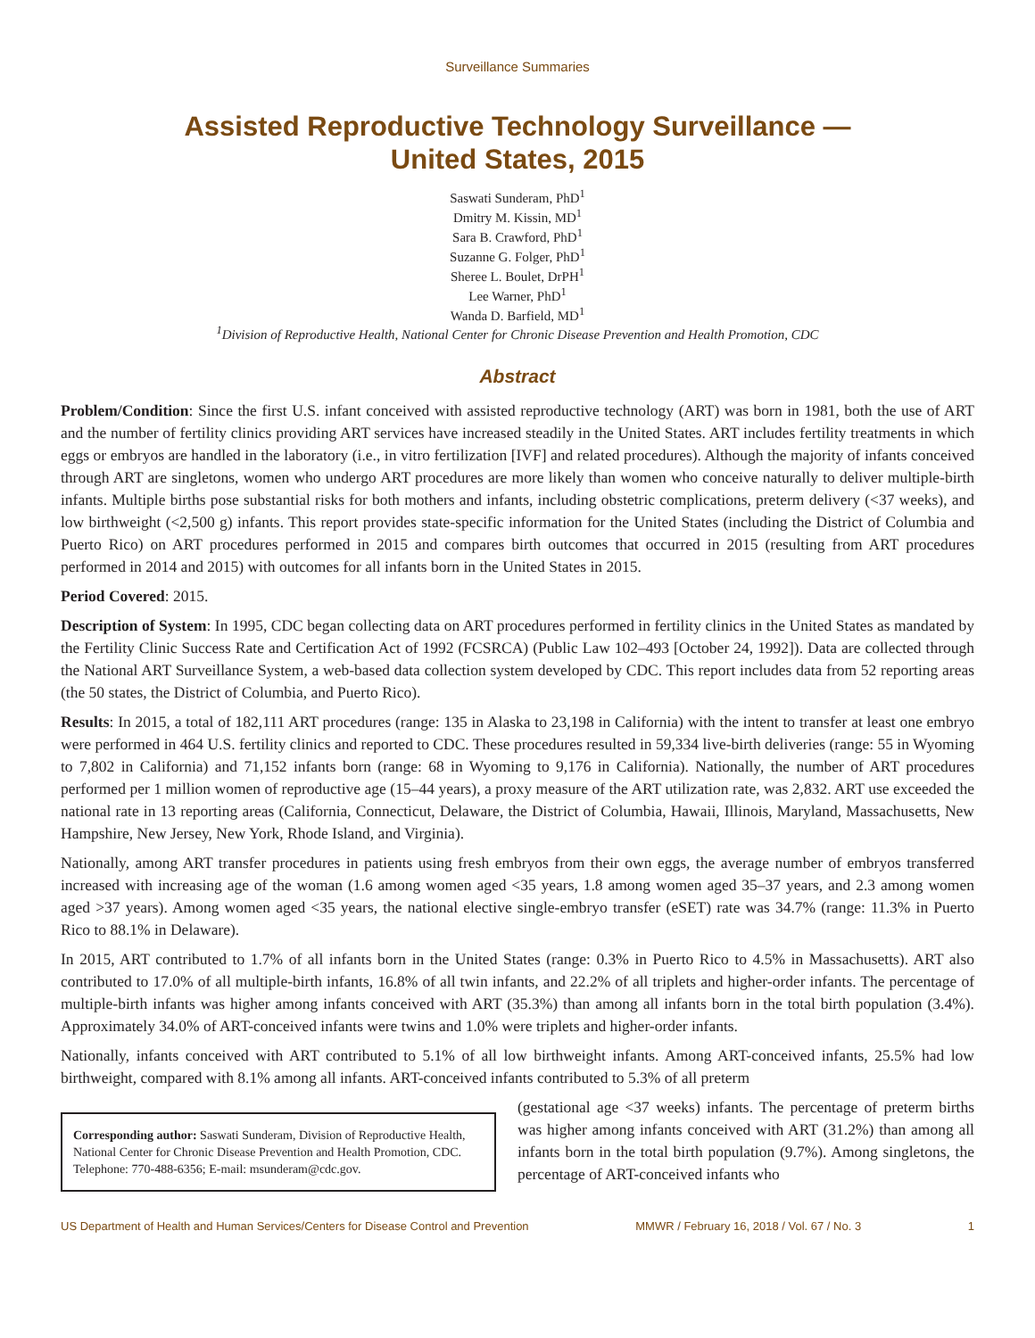Surveillance Summaries
Assisted Reproductive Technology Surveillance —
United States, 2015
Saswati Sunderam, PhD<sup>1</sup>
Dmitry M. Kissin, MD<sup>1</sup>
Sara B. Crawford, PhD<sup>1</sup>
Suzanne G. Folger, PhD<sup>1</sup>
Sheree L. Boulet, DrPH<sup>1</sup>
Lee Warner, PhD<sup>1</sup>
Wanda D. Barfield, MD<sup>1</sup>
<sup>1</sup> Division of Reproductive Health, National Center for Chronic Disease Prevention and Health Promotion, CDC
Abstract
Problem/Condition: Since the first U.S. infant conceived with assisted reproductive technology (ART) was born in 1981, both the use of ART and the number of fertility clinics providing ART services have increased steadily in the United States. ART includes fertility treatments in which eggs or embryos are handled in the laboratory (i.e., in vitro fertilization [IVF] and related procedures). Although the majority of infants conceived through ART are singletons, women who undergo ART procedures are more likely than women who conceive naturally to deliver multiple-birth infants. Multiple births pose substantial risks for both mothers and infants, including obstetric complications, preterm delivery (<37 weeks), and low birthweight (<2,500 g) infants. This report provides state-specific information for the United States (including the District of Columbia and Puerto Rico) on ART procedures performed in 2015 and compares birth outcomes that occurred in 2015 (resulting from ART procedures performed in 2014 and 2015) with outcomes for all infants born in the United States in 2015.
Period Covered: 2015.
Description of System: In 1995, CDC began collecting data on ART procedures performed in fertility clinics in the United States as mandated by the Fertility Clinic Success Rate and Certification Act of 1992 (FCSRCA) (Public Law 102–493 [October 24, 1992]). Data are collected through the National ART Surveillance System, a web-based data collection system developed by CDC. This report includes data from 52 reporting areas (the 50 states, the District of Columbia, and Puerto Rico).
Results: In 2015, a total of 182,111 ART procedures (range: 135 in Alaska to 23,198 in California) with the intent to transfer at least one embryo were performed in 464 U.S. fertility clinics and reported to CDC. These procedures resulted in 59,334 live-birth deliveries (range: 55 in Wyoming to 7,802 in California) and 71,152 infants born (range: 68 in Wyoming to 9,176 in California). Nationally, the number of ART procedures performed per 1 million women of reproductive age (15–44 years), a proxy measure of the ART utilization rate, was 2,832. ART use exceeded the national rate in 13 reporting areas (California, Connecticut, Delaware, the District of Columbia, Hawaii, Illinois, Maryland, Massachusetts, New Hampshire, New Jersey, New York, Rhode Island, and Virginia).
Nationally, among ART transfer procedures in patients using fresh embryos from their own eggs, the average number of embryos transferred increased with increasing age of the woman (1.6 among women aged <35 years, 1.8 among women aged 35–37 years, and 2.3 among women aged >37 years). Among women aged <35 years, the national elective single-embryo transfer (eSET) rate was 34.7% (range: 11.3% in Puerto Rico to 88.1% in Delaware).
In 2015, ART contributed to 1.7% of all infants born in the United States (range: 0.3% in Puerto Rico to 4.5% in Massachusetts). ART also contributed to 17.0% of all multiple-birth infants, 16.8% of all twin infants, and 22.2% of all triplets and higher-order infants. The percentage of multiple-birth infants was higher among infants conceived with ART (35.3%) than among all infants born in the total birth population (3.4%). Approximately 34.0% of ART-conceived infants were twins and 1.0% were triplets and higher-order infants.
Nationally, infants conceived with ART contributed to 5.1% of all low birthweight infants. Among ART-conceived infants, 25.5% had low birthweight, compared with 8.1% among all infants. ART-conceived infants contributed to 5.3% of all preterm
Corresponding author: Saswati Sunderam, Division of Reproductive Health, National Center for Chronic Disease Prevention and Health Promotion, CDC. Telephone: 770-488-6356; E-mail: msunderam@cdc.gov.
(gestational age <37 weeks) infants. The percentage of preterm births was higher among infants conceived with ART (31.2%) than among all infants born in the total birth population (9.7%). Among singletons, the percentage of ART-conceived infants who
US Department of Health and Human Services/Centers for Disease Control and Prevention MMWR / February 16, 2018 / Vol. 67 / No. 3 1